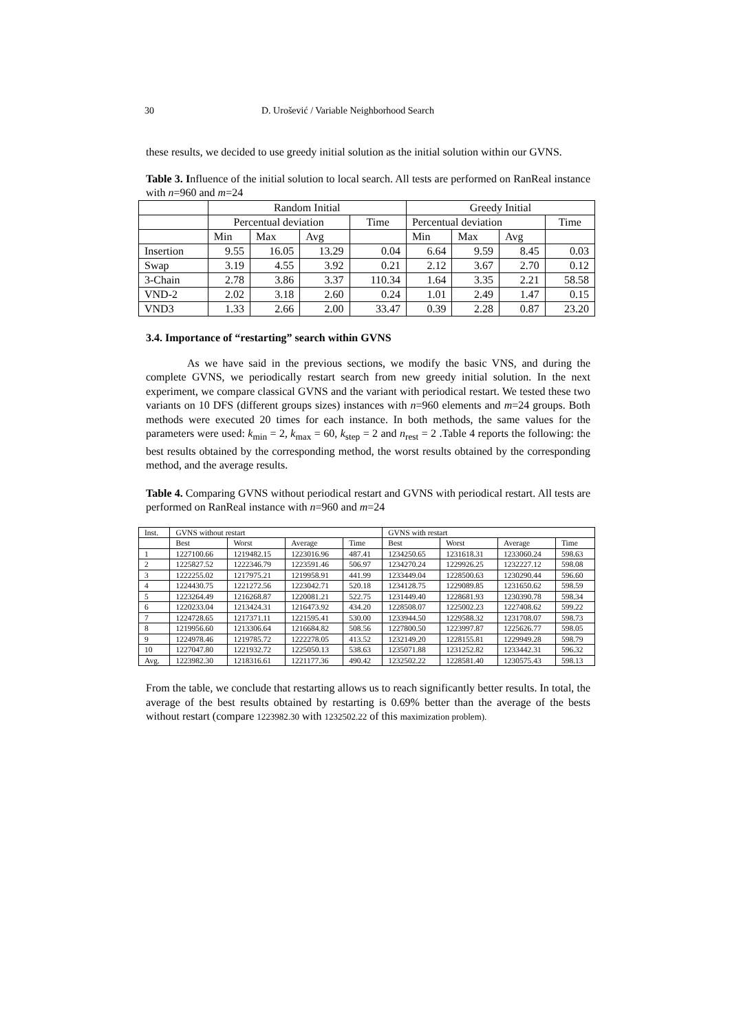30 D. Urošević / Variable Neighborhood Search
these results, we decided to use greedy initial solution as the initial solution within our GVNS.
Table 3. Influence of the initial solution to local search. All tests are performed on RanReal instance with n=960 and m=24
| | Random Initial | | | | Greedy Initial | | | |
| | Percentual deviation | | | Time | Percentual deviation | | | Time |
| | Min | Max | Avg | | Min | Max | Avg | |
| Insertion | 9.55 | 16.05 | 13.29 | 0.04 | 6.64 | 9.59 | 8.45 | 0.03 |
| Swap | 3.19 | 4.55 | 3.92 | 0.21 | 2.12 | 3.67 | 2.70 | 0.12 |
| 3-Chain | 2.78 | 3.86 | 3.37 | 110.34 | 1.64 | 3.35 | 2.21 | 58.58 |
| VND-2 | 2.02 | 3.18 | 2.60 | 0.24 | 1.01 | 2.49 | 1.47 | 0.15 |
| VND3 | 1.33 | 2.66 | 2.00 | 33.47 | 0.39 | 2.28 | 0.87 | 23.20 |
3.4. Importance of “restarting” search within GVNS
As we have said in the previous sections, we modify the basic VNS, and during the complete GVNS, we periodically restart search from new greedy initial solution. In the next experiment, we compare classical GVNS and the variant with periodical restart. We tested these two variants on 10 DFS (different groups sizes) instances with n=960 elements and m=24 groups. Both methods were executed 20 times for each instance. In both methods, the same values for the parameters were used: k<sub>min</sub> = 2, k<sub>max</sub> = 60, k<sub>step</sub> = 2 and n<sub>rest</sub> = 2 .Table 4 reports the following: the best results obtained by the corresponding method, the worst results obtained by the corresponding method, and the average results.
Table 4. Comparing GVNS without periodical restart and GVNS with periodical restart. All tests are performed on RanReal instance with n=960 and m=24
| Inst. | GVNS without restart | | | | GVNS with restart | | | |
| | Best | Worst | Average | Time | Best | Worst | Average | Time |
| 1 | 1227100.66 | 1219482.15 | 1223016.96 | 487.41 | 1234250.65 | 1231618.31 | 1233060.24 | 598.63 |
| 2 | 1225827.52 | 1222346.79 | 1223591.46 | 506.97 | 1234270.24 | 1229926.25 | 1232227.12 | 598.08 |
| 3 | 1222255.02 | 1217975.21 | 1219958.91 | 441.99 | 1233449.04 | 1228500.63 | 1230290.44 | 596.60 |
| 4 | 1224430.75 | 1221272.56 | 1223042.71 | 520.18 | 1234128.75 | 1229089.85 | 1231650.62 | 598.59 |
| 5 | 1223264.49 | 1216268.87 | 1220081.21 | 522.75 | 1231449.40 | 1228681.93 | 1230390.78 | 598.34 |
| 6 | 1220233.04 | 1213424.31 | 1216473.92 | 434.20 | 1228508.07 | 1225002.23 | 1227408.62 | 599.22 |
| 7 | 1224728.65 | 1217371.11 | 1221595.41 | 530.00 | 1233944.50 | 1229588.32 | 1231708.07 | 598.73 |
| 8 | 1219956.60 | 1213306.64 | 1216684.82 | 508.56 | 1227800.50 | 1223997.87 | 1225626.77 | 598.05 |
| 9 | 1224978.46 | 1219785.72 | 1222278.05 | 413.52 | 1232149.20 | 1228155.81 | 1229949.28 | 598.79 |
| 10 | 1227047.80 | 1221932.72 | 1225050.13 | 538.63 | 1235071.88 | 1231252.82 | 1233442.31 | 596.32 |
| Avg. | 1223982.30 | 1218316.61 | 1221177.36 | 490.42 | 1232502.22 | 1228581.40 | 1230575.43 | 598.13 |
From the table, we conclude that restarting allows us to reach significantly better results. In total, the average of the best results obtained by restarting is 0.69% better than the average of the bests without restart (compare 1223982.30 with 1232502.22 of this maximization problem).